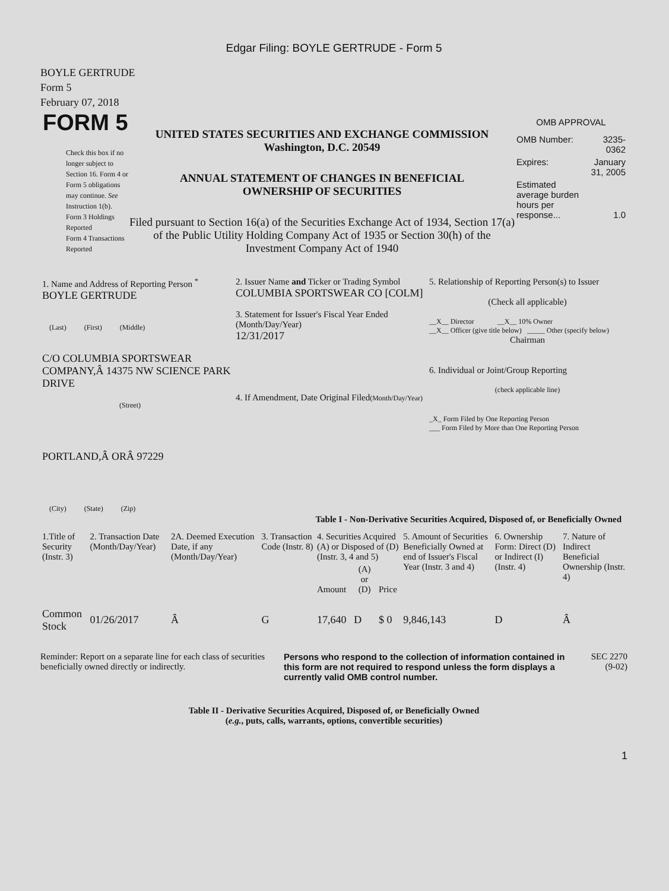Edgar Filing: BOYLE GERTRUDE - Form 5
BOYLE GERTRUDE
Form 5
February 07, 2018
FORM 5
Check this box if no longer subject to Section 16. Form 4 or Form 5 obligations may continue. See Instruction 1(b).
Form 3 Holdings Reported
Form 4 Transactions Reported
UNITED STATES SECURITIES AND EXCHANGE COMMISSION
Washington, D.C. 20549
ANNUAL STATEMENT OF CHANGES IN BENEFICIAL
OWNERSHIP OF SECURITIES
Filed pursuant to Section 16(a) of the Securities Exchange Act of 1934, Section 17(a) of the Public Utility Holding Company Act of 1935 or Section 30(h) of the Investment Company Act of 1940
OMB APPROVAL
| OMB Number: | 3235-0362 |
| Expires: | January 31, 2005 |
| Estimated average burden hours per response... | 1.0 |
| 1. Name and Address of Reporting Person <sup>*</sup> BOYLE GERTRUDE (Last) (First) (Middle) C/O COLUMBIA SPORTSWEAR COMPANY,Â 14375 NW SCIENCE PARK DRIVE (Street) PORTLAND,Â ORÂ 97229 (City) (State) (Zip) | 2. Issuer Name and Ticker or Trading Symbol COLUMBIA SPORTSWEAR CO [COLM] 3. Statement for Issuer's Fiscal Year Ended (Month/Day/Year) 12/31/2017 4. If Amendment, Date Original Filed (Month/Day/Year) | 5. Relationship of Reporting Person(s) to Issuer (Check all applicable) __X__ Director __X__ 10% Owner __X__ Officer (give title below) _____ Other (specify below) Chairman 6. Individual or Joint/Group Reporting (check applicable line) _X_ Form Filed by One Reporting Person ___ Form Filed by More than One Reporting Person |
Table I - Non-Derivative Securities Acquired, Disposed of, or Beneficially Owned
| 1.Title of Security (Instr. 3) | 2. Transaction Date (Month/Day/Year) | 2A. Deemed Execution Date, if any (Month/Day/Year) | 3. Transaction Code (Instr. 8) | 4. Securities Acquired (A) or Disposed of (D) (Instr. 3, 4 and 5) | | | 5. Amount of Securities Beneficially Owned at end of Issuer's Fiscal Year (Instr. 3 and 4) | 6. Ownership Form: Direct (D) or Indirect (I) (Instr. 4) | 7. Nature of Indirect Beneficial Ownership (Instr. 4) |
| --- | --- | --- | --- | --- | --- | --- | --- | --- | --- |
| | | | | Amount | (A) or (D) | Price | | | |
| Common Stock | 01/26/2017 | Â | G | 17,640 | D | $ 0 | 9,846,143 | D | Â |
Reminder: Report on a separate line for each class of securities beneficially owned directly or indirectly.
Persons who respond to the collection of information contained in this form are not required to respond unless the form displays a currently valid OMB control number.
SEC 2270
(9-02)
Table II - Derivative Securities Acquired, Disposed of, or Beneficially Owned
(e.g., puts, calls, warrants, options, convertible securities)
1